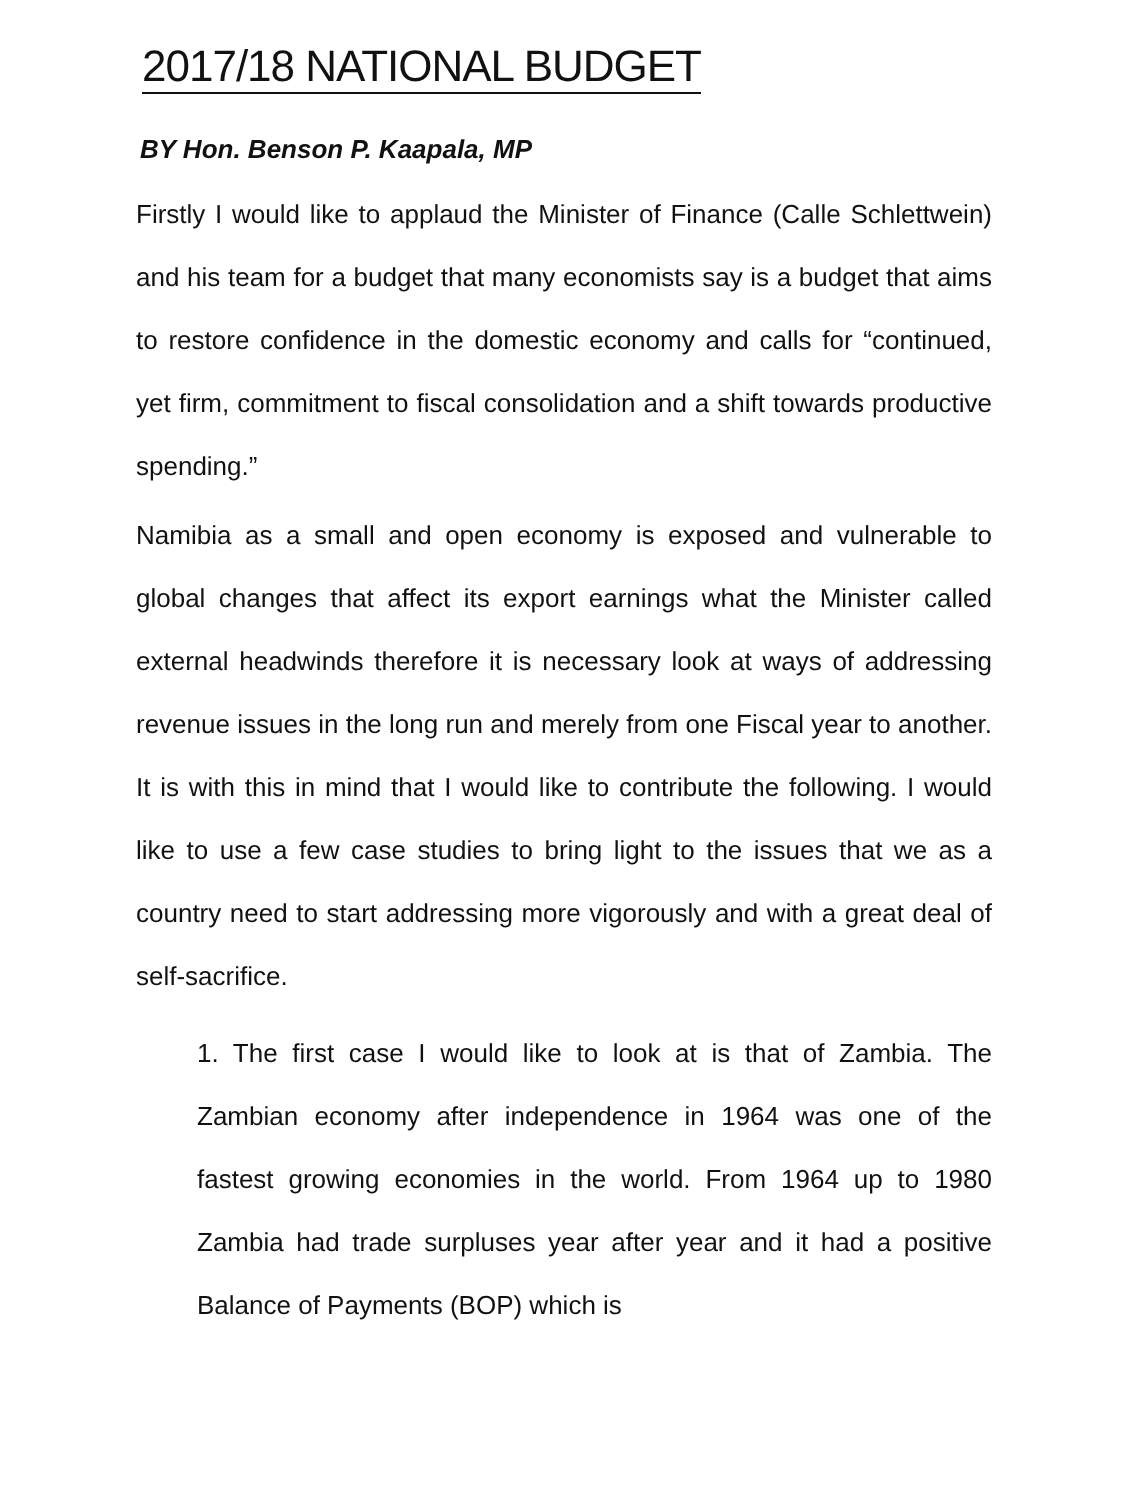2017/18 NATIONAL BUDGET
BY Hon. Benson P. Kaapala, MP
Firstly I would like to applaud the Minister of Finance (Calle Schlettwein) and his team for a budget that many economists say is a budget that aims to restore confidence in the domestic economy and calls for “continued, yet firm, commitment to fiscal consolidation and a shift towards productive spending.”
Namibia as a small and open economy is exposed and vulnerable to global changes that affect its export earnings what the Minister called external headwinds therefore it is necessary look at ways of addressing revenue issues in the long run and merely from one Fiscal year to another. It is with this in mind that I would like to contribute the following. I would like to use a few case studies to bring light to the issues that we as a country need to start addressing more vigorously and with a great deal of self-sacrifice.
1. The first case I would like to look at is that of Zambia. The Zambian economy after independence in 1964 was one of the fastest growing economies in the world. From 1964 up to 1980 Zambia had trade surpluses year after year and it had a positive Balance of Payments (BOP) which is